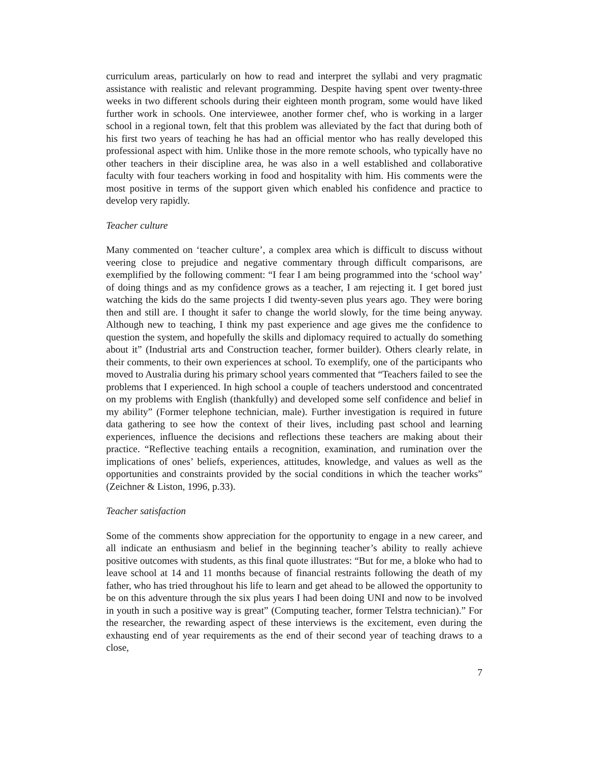curriculum areas, particularly on how to read and interpret the syllabi and very pragmatic assistance with realistic and relevant programming. Despite having spent over twenty-three weeks in two different schools during their eighteen month program, some would have liked further work in schools. One interviewee, another former chef, who is working in a larger school in a regional town, felt that this problem was alleviated by the fact that during both of his first two years of teaching he has had an official mentor who has really developed this professional aspect with him. Unlike those in the more remote schools, who typically have no other teachers in their discipline area, he was also in a well established and collaborative faculty with four teachers working in food and hospitality with him. His comments were the most positive in terms of the support given which enabled his confidence and practice to develop very rapidly.
Teacher culture
Many commented on ‘teacher culture’, a complex area which is difficult to discuss without veering close to prejudice and negative commentary through difficult comparisons, are exemplified by the following comment: “I fear I am being programmed into the ‘school way’ of doing things and as my confidence grows as a teacher, I am rejecting it. I get bored just watching the kids do the same projects I did twenty-seven plus years ago. They were boring then and still are. I thought it safer to change the world slowly, for the time being anyway. Although new to teaching, I think my past experience and age gives me the confidence to question the system, and hopefully the skills and diplomacy required to actually do something about it” (Industrial arts and Construction teacher, former builder). Others clearly relate, in their comments, to their own experiences at school. To exemplify, one of the participants who moved to Australia during his primary school years commented that “Teachers failed to see the problems that I experienced. In high school a couple of teachers understood and concentrated on my problems with English (thankfully) and developed some self confidence and belief in my ability” (Former telephone technician, male). Further investigation is required in future data gathering to see how the context of their lives, including past school and learning experiences, influence the decisions and reflections these teachers are making about their practice. “Reflective teaching entails a recognition, examination, and rumination over the implications of ones’ beliefs, experiences, attitudes, knowledge, and values as well as the opportunities and constraints provided by the social conditions in which the teacher works” (Zeichner & Liston, 1996, p.33).
Teacher satisfaction
Some of the comments show appreciation for the opportunity to engage in a new career, and all indicate an enthusiasm and belief in the beginning teacher’s ability to really achieve positive outcomes with students, as this final quote illustrates: “But for me, a bloke who had to leave school at 14 and 11 months because of financial restraints following the death of my father, who has tried throughout his life to learn and get ahead to be allowed the opportunity to be on this adventure through the six plus years I had been doing UNI and now to be involved in youth in such a positive way is great” (Computing teacher, former Telstra technician).” For the researcher, the rewarding aspect of these interviews is the excitement, even during the exhausting end of year requirements as the end of their second year of teaching draws to a close,
7